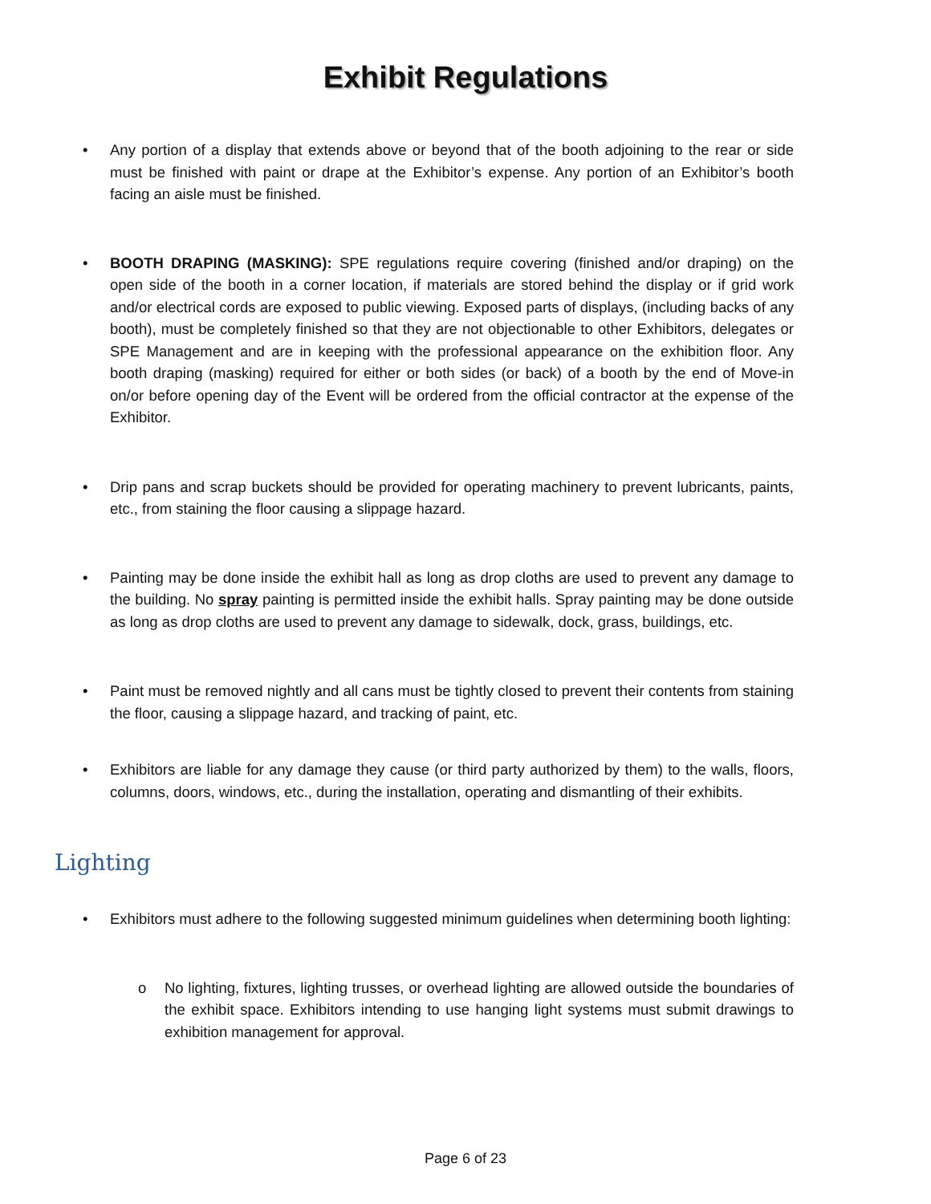Exhibit Regulations
• Any portion of a display that extends above or beyond that of the booth adjoining to the rear or side must be finished with paint or drape at the Exhibitor’s expense. Any portion of an Exhibitor’s booth facing an aisle must be finished.
• BOOTH DRAPING (MASKING): SPE regulations require covering (finished and/or draping) on the open side of the booth in a corner location, if materials are stored behind the display or if grid work and/or electrical cords are exposed to public viewing. Exposed parts of displays, (including backs of any booth), must be completely finished so that they are not objectionable to other Exhibitors, delegates or SPE Management and are in keeping with the professional appearance on the exhibition floor. Any booth draping (masking) required for either or both sides (or back) of a booth by the end of Move-in on/or before opening day of the Event will be ordered from the official contractor at the expense of the Exhibitor.
• Drip pans and scrap buckets should be provided for operating machinery to prevent lubricants, paints, etc., from staining the floor causing a slippage hazard.
• Painting may be done inside the exhibit hall as long as drop cloths are used to prevent any damage to the building. No spray painting is permitted inside the exhibit halls. Spray painting may be done outside as long as drop cloths are used to prevent any damage to sidewalk, dock, grass, buildings, etc.
• Paint must be removed nightly and all cans must be tightly closed to prevent their contents from staining the floor, causing a slippage hazard, and tracking of paint, etc.
• Exhibitors are liable for any damage they cause (or third party authorized by them) to the walls, floors, columns, doors, windows, etc., during the installation, operating and dismantling of their exhibits.
Lighting
• Exhibitors must adhere to the following suggested minimum guidelines when determining booth lighting:
o No lighting, fixtures, lighting trusses, or overhead lighting are allowed outside the boundaries of the exhibit space. Exhibitors intending to use hanging light systems must submit drawings to exhibition management for approval.
Page 6 of 23